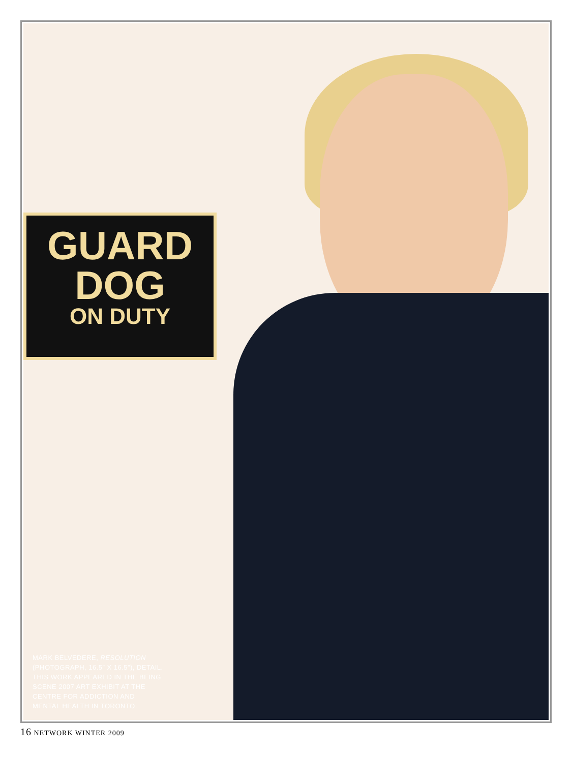GUARD
DOG
ON DUTY
MARK BELVEDERE, RESOLUTION
(PHOTOGRAPH, 16.5” X 16.5”), DETAIL.
THIS WORK APPEARED IN THE BEING
SCENE 2007 ART EXHIBIT AT THE
CENTRE FOR ADDICTION AND
MENTAL HEALTH IN TORONTO.
16 NETWORK WINTER 2009